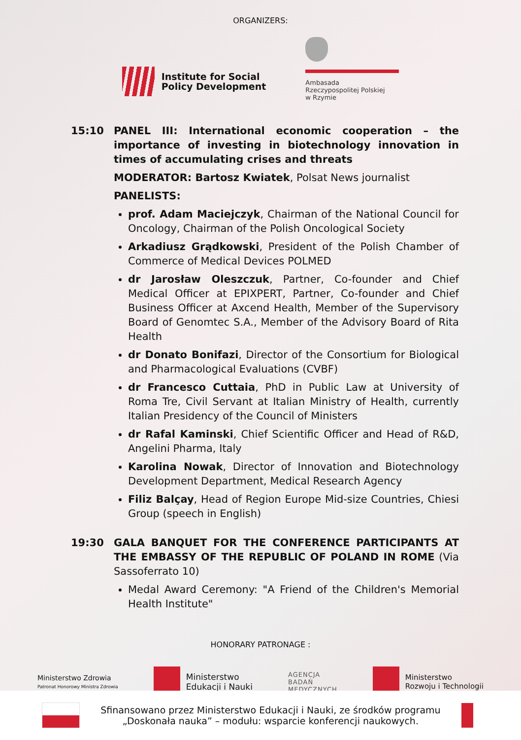ORGANIZERS:
Institute for Social
Policy Development
Ambasada
Rzeczypospolitej Polskiej
w Rzymie
15:10 PANEL III: International economic cooperation – the importance of investing in biotechnology innovation in times of accumulating crises and threats
MODERATOR: Bartosz Kwiatek, Polsat News journalist
PANELISTS:
prof. Adam Maciejczyk, Chairman of the National Council for Oncology, Chairman of the Polish Oncological Society
Arkadiusz Grądkowski, President of the Polish Chamber of Commerce of Medical Devices POLMED
dr Jarosław Oleszczuk, Partner, Co-founder and Chief Medical Officer at EPIXPERT, Partner, Co-founder and Chief Business Officer at Axcend Health, Member of the Supervisory Board of Genomtec S.A., Member of the Advisory Board of Rita Health
dr Donato Bonifazi, Director of the Consortium for Biological and Pharmacological Evaluations (CVBF)
dr Francesco Cuttaia, PhD in Public Law at University of Roma Tre, Civil Servant at Italian Ministry of Health, currently Italian Presidency of the Council of Ministers
dr Rafal Kaminski, Chief Scientific Officer and Head of R&D, Angelini Pharma, Italy
Karolina Nowak, Director of Innovation and Biotechnology Development Department, Medical Research Agency
Filiz Balçay, Head of Region Europe Mid-size Countries, Chiesi Group (speech in English)
19:30 GALA BANQUET FOR THE CONFERENCE PARTICIPANTS AT THE EMBASSY OF THE REPUBLIC OF POLAND IN ROME (Via Sassoferrato 10)
Medal Award Ceremony: "A Friend of the Children's Memorial Health Institute"
HONORARY PATRONAGE :
Ministerstwo Zdrowia
Patronat Honorowy Ministra Zdrowia
Ministerstwo
Edukacji i Nauki
AGENCJA
BADAŃ
MEDYCZNYCH
Ministerstwo
Rozwoju i Technologii
Sfinansowano przez Ministerstwo Edukacji i Nauki, ze środków programu „Doskonała nauka” – modułu: wsparcie konferencji naukowych.